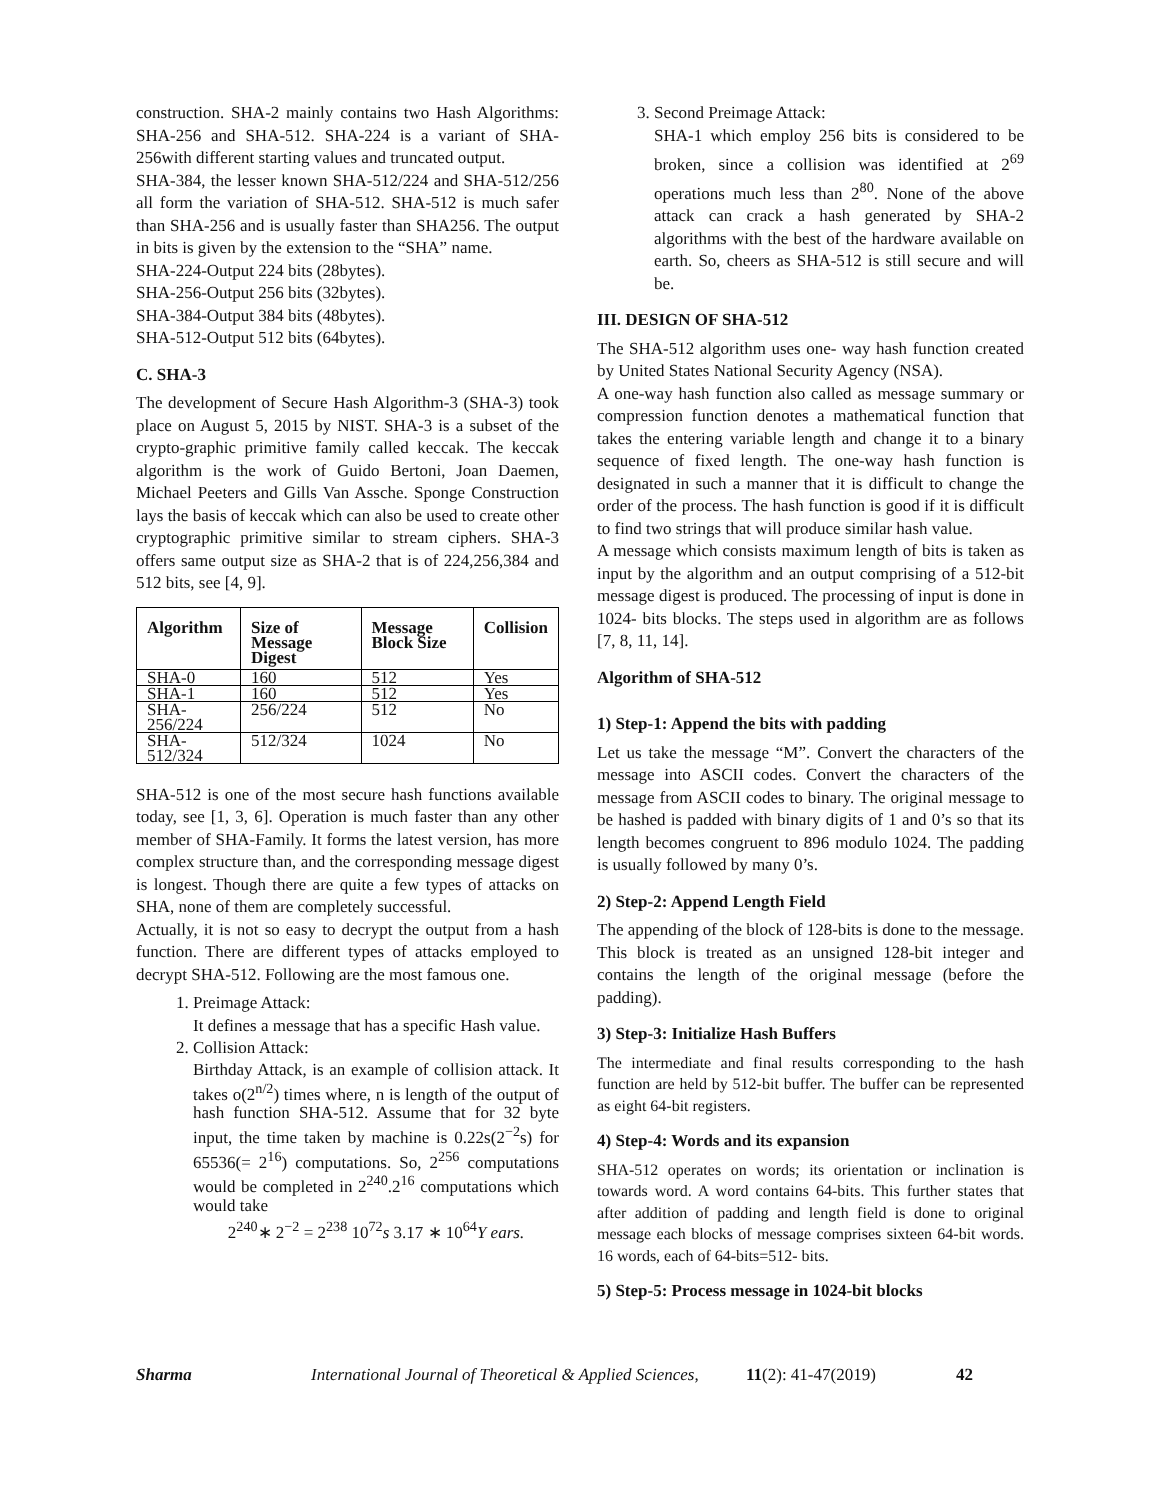construction. SHA-2 mainly contains two Hash Algorithms: SHA-256 and SHA-512. SHA-224 is a variant of SHA-256with different starting values and truncated output.
SHA-384, the lesser known SHA-512/224 and SHA-512/256 all form the variation of SHA-512. SHA-512 is much safer than SHA-256 and is usually faster than SHA256. The output in bits is given by the extension to the “SHA” name.
SHA-224-Output 224 bits (28bytes).
SHA-256-Output 256 bits (32bytes).
SHA-384-Output 384 bits (48bytes).
SHA-512-Output 512 bits (64bytes).
C. SHA-3
The development of Secure Hash Algorithm-3 (SHA-3) took place on August 5, 2015 by NIST. SHA-3 is a subset of the crypto-graphic primitive family called keccak. The keccak algorithm is the work of Guido Bertoni, Joan Daemen, Michael Peeters and Gills Van Assche. Sponge Construction lays the basis of keccak which can also be used to create other cryptographic primitive similar to stream ciphers. SHA-3 offers same output size as SHA-2 that is of 224,256,384 and 512 bits, see [4, 9].
| Algorithm | Size of Message Digest | Message Block Size | Collision |
| --- | --- | --- | --- |
| SHA-0 | 160 | 512 | Yes |
| SHA-1 | 160 | 512 | Yes |
| SHA-256/224 | 256/224 | 512 | No |
| SHA-512/324 | 512/324 | 1024 | No |
SHA-512 is one of the most secure hash functions available today, see [1, 3, 6]. Operation is much faster than any other member of SHA-Family. It forms the latest version, has more complex structure than, and the corresponding message digest is longest. Though there are quite a few types of attacks on SHA, none of them are completely successful.
Actually, it is not so easy to decrypt the output from a hash function. There are different types of attacks employed to decrypt SHA-512. Following are the most famous one.
1. Preimage Attack:
It defines a message that has a specific Hash value.
2. Collision Attack:
Birthday Attack, is an example of collision attack. It takes o(2<sup>n/2</sup>) times where, n is length of the output of hash function SHA-512. Assume that for 32 byte input, the time taken by machine is 0.22s(2<sup>−2</sup>s) for 65536(= 2<sup>16</sup>) computations. So, 2<sup>256</sup> computations would be completed in 2<sup>240</sup>.2<sup>16</sup> computations which would take
2<sup>240</sup>∗ 2<sup>−2</sup> = 2<sup>238</sup> 10<sup>72</sup>s 3.17 ∗ 10<sup>64</sup>Y ears.
3. Second Preimage Attack:
SHA-1 which employ 256 bits is considered to be broken, since a collision was identified at 2<sup>69</sup> operations much less than 2<sup>80</sup>. None of the above attack can crack a hash generated by SHA-2 algorithms with the best of the hardware available on earth. So, cheers as SHA-512 is still secure and will be.
III. DESIGN OF SHA-512
The SHA-512 algorithm uses one- way hash function created by United States National Security Agency (NSA).
A one-way hash function also called as message summary or compression function denotes a mathematical function that takes the entering variable length and change it to a binary sequence of fixed length. The one-way hash function is designated in such a manner that it is difficult to change the order of the process. The hash function is good if it is difficult to find two strings that will produce similar hash value.
A message which consists maximum length of bits is taken as input by the algorithm and an output comprising of a 512-bit message digest is produced. The processing of input is done in 1024- bits blocks. The steps used in algorithm are as follows [7, 8, 11, 14].
Algorithm of SHA-512
1) Step-1: Append the bits with padding
Let us take the message “M”. Convert the characters of the message into ASCII codes. Convert the characters of the message from ASCII codes to binary. The original message to be hashed is padded with binary digits of 1 and 0’s so that its length becomes congruent to 896 modulo 1024. The padding is usually followed by many 0’s.
2) Step-2: Append Length Field
The appending of the block of 128-bits is done to the message. This block is treated as an unsigned 128-bit integer and contains the length of the original message (before the padding).
3) Step-3: Initialize Hash Buffers
The intermediate and final results corresponding to the hash function are held by 512-bit buffer. The buffer can be represented as eight 64-bit registers.
4) Step-4: Words and its expansion
SHA-512 operates on words; its orientation or inclination is towards word. A word contains 64-bits. This further states that after addition of padding and length field is done to original message each blocks of message comprises sixteen 64-bit words. 16 words, each of 64-bits=512- bits.
5) Step-5: Process message in 1024-bit blocks
Sharma International Journal of Theoretical & Applied Sciences, 11(2): 41-47(2019) 42